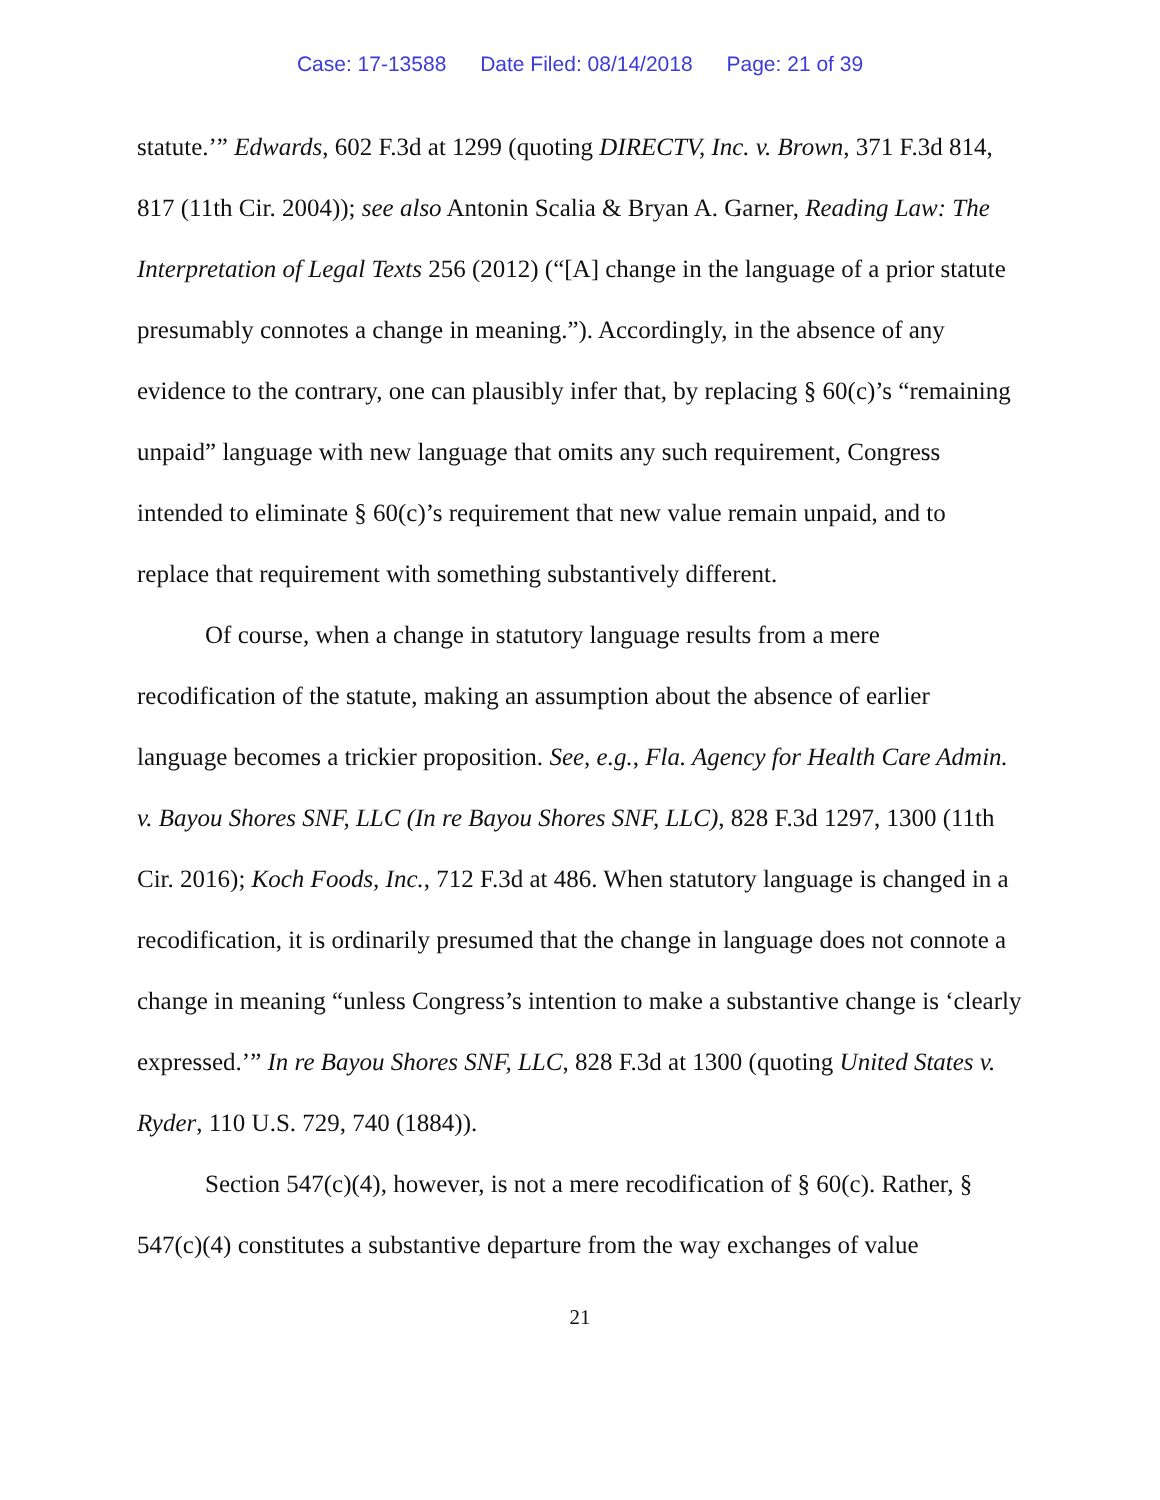Case: 17-13588 Date Filed: 08/14/2018 Page: 21 of 39
statute.’” Edwards, 602 F.3d at 1299 (quoting DIRECTV, Inc. v. Brown, 371 F.3d 814, 817 (11th Cir. 2004)); see also Antonin Scalia & Bryan A. Garner, Reading Law: The Interpretation of Legal Texts 256 (2012) (“[A] change in the language of a prior statute presumably connotes a change in meaning.”). Accordingly, in the absence of any evidence to the contrary, one can plausibly infer that, by replacing § 60(c)’s “remaining unpaid” language with new language that omits any such requirement, Congress intended to eliminate § 60(c)’s requirement that new value remain unpaid, and to replace that requirement with something substantively different.
Of course, when a change in statutory language results from a mere recodification of the statute, making an assumption about the absence of earlier language becomes a trickier proposition. See, e.g., Fla. Agency for Health Care Admin. v. Bayou Shores SNF, LLC (In re Bayou Shores SNF, LLC), 828 F.3d 1297, 1300 (11th Cir. 2016); Koch Foods, Inc., 712 F.3d at 486. When statutory language is changed in a recodification, it is ordinarily presumed that the change in language does not connote a change in meaning “unless Congress’s intention to make a substantive change is ‘clearly expressed.’” In re Bayou Shores SNF, LLC, 828 F.3d at 1300 (quoting United States v. Ryder, 110 U.S. 729, 740 (1884)).
Section 547(c)(4), however, is not a mere recodification of § 60(c). Rather, § 547(c)(4) constitutes a substantive departure from the way exchanges of value
21